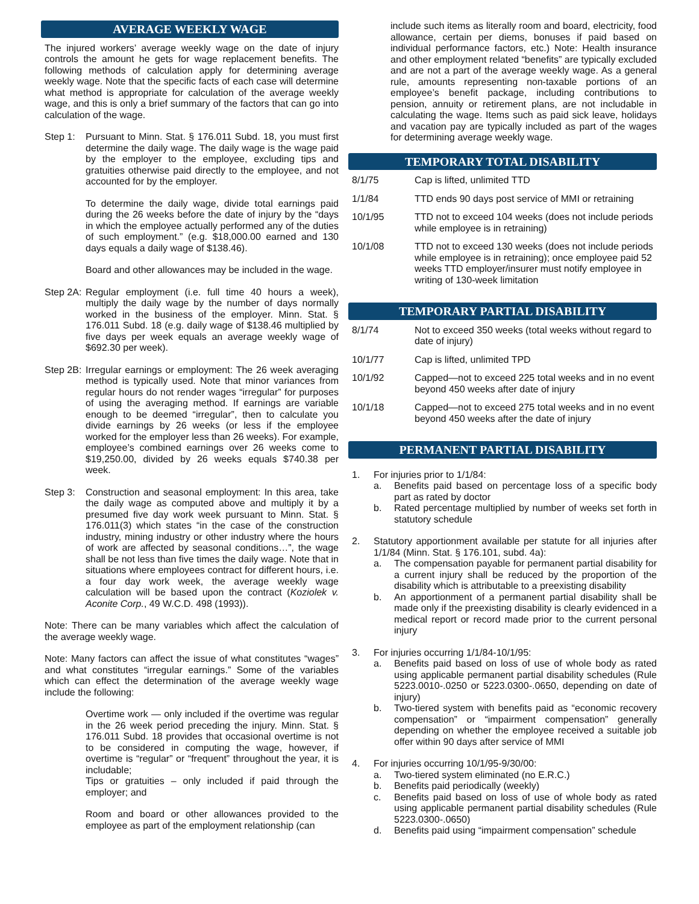AVERAGE WEEKLY WAGE
The injured workers’ average weekly wage on the date of injury controls the amount he gets for wage replacement benefits. The following methods of calculation apply for determining average weekly wage. Note that the specific facts of each case will determine what method is appropriate for calculation of the average weekly wage, and this is only a brief summary of the factors that can go into calculation of the wage.
Step 1: Pursuant to Minn. Stat. § 176.011 Subd. 18, you must first determine the daily wage. The daily wage is the wage paid by the employer to the employee, excluding tips and gratuities otherwise paid directly to the employee, and not accounted for by the employer.
To determine the daily wage, divide total earnings paid during the 26 weeks before the date of injury by the “days in which the employee actually performed any of the duties of such employment.” (e.g. $18,000.00 earned and 130 days equals a daily wage of $138.46).
Board and other allowances may be included in the wage.
Step 2A:
Regular employment (i.e. full time 40 hours a week), multiply the daily wage by the number of days normally worked in the business of the employer. Minn. Stat. § 176.011 Subd. 18 (e.g. daily wage of $138.46 multiplied by five days per week equals an average weekly wage of $692.30 per week).
Step 2B:
Irregular earnings or employment: The 26 week averaging method is typically used. Note that minor variances from regular hours do not render wages “irregular” for purposes of using the averaging method. If earnings are variable enough to be deemed “irregular”, then to calculate you divide earnings by 26 weeks (or less if the employee worked for the employer less than 26 weeks). For example, employee’s combined earnings over 26 weeks come to $19,250.00, divided by 26 weeks equals $740.38 per week.
Step 3: Construction and seasonal employment: In this area, take the daily wage as computed above and multiply it by a presumed five day work week pursuant to Minn. Stat. § 176.011(3) which states “in the case of the construction industry, mining industry or other industry where the hours of work are affected by seasonal conditions…”, the wage shall be not less than five times the daily wage. Note that in situations where employees contract for different hours, i.e. a four day work week, the average weekly wage calculation will be based upon the contract (Koziolek v. Aconite Corp., 49 W.C.D. 498 (1993)).
Note: There can be many variables which affect the calculation of the average weekly wage.
Note: Many factors can affect the issue of what constitutes “wages” and what constitutes “irregular earnings.” Some of the variables which can effect the determination of the average weekly wage include the following:
Overtime work — only included if the overtime was regular in the 26 week period preceding the injury. Minn. Stat. § 176.011 Subd. 18 provides that occasional overtime is not to be considered in computing the wage, however, if overtime is “regular” or “frequent” throughout the year, it is includable;
Tips or gratuities – only included if paid through the employer; and
Room and board or other allowances provided to the employee as part of the employment relationship (can
include such items as literally room and board, electricity, food allowance, certain per diems, bonuses if paid based on individual performance factors, etc.) Note: Health insurance and other employment related “benefits” are typically excluded and are not a part of the average weekly wage. As a general rule, amounts representing non-taxable portions of an employee’s benefit package, including contributions to pension, annuity or retirement plans, are not includable in calculating the wage. Items such as paid sick leave, holidays and vacation pay are typically included as part of the wages for determining average weekly wage.
TEMPORARY TOTAL DISABILITY
| 8/1/75 | Cap is lifted, unlimited TTD |
| 1/1/84 | TTD ends 90 days post service of MMI or retraining |
| 10/1/95 | TTD not to exceed 104 weeks (does not include periods while employee is in retraining) |
| 10/1/08 | TTD not to exceed 130 weeks (does not include periods while employee is in retraining); once employee paid 52 weeks TTD employer/insurer must notify employee in writing of 130-week limitation |
TEMPORARY PARTIAL DISABILITY
| 8/1/74 | Not to exceed 350 weeks (total weeks without regard to date of injury) |
| 10/1/77 | Cap is lifted, unlimited TPD |
| 10/1/92 | Capped—not to exceed 225 total weeks and in no event beyond 450 weeks after date of injury |
| 10/1/18 | Capped—not to exceed 275 total weeks and in no event beyond 450 weeks after the date of injury |
PERMANENT PARTIAL DISABILITY
1. For injuries prior to 1/1/84:
a. Benefits paid based on percentage loss of a specific body part as rated by doctor
b. Rated percentage multiplied by number of weeks set forth in statutory schedule
2. Statutory apportionment available per statute for all injuries after 1/1/84 (Minn. Stat. § 176.101, subd. 4a):
a. The compensation payable for permanent partial disability for a current injury shall be reduced by the proportion of the disability which is attributable to a preexisting disability
b. An apportionment of a permanent partial disability shall be made only if the preexisting disability is clearly evidenced in a medical report or record made prior to the current personal injury
3. For injuries occurring 1/1/84-10/1/95:
a. Benefits paid based on loss of use of whole body as rated using applicable permanent partial disability schedules (Rule 5223.0010-.0250 or 5223.0300-.0650, depending on date of injury)
b. Two-tiered system with benefits paid as “economic recovery compensation” or “impairment compensation” generally depending on whether the employee received a suitable job offer within 90 days after service of MMI
4. For injuries occurring 10/1/95-9/30/00:
a. Two-tiered system eliminated (no E.R.C.)
b. Benefits paid periodically (weekly)
c. Benefits paid based on loss of use of whole body as rated using applicable permanent partial disability schedules (Rule 5223.0300-.0650)
d. Benefits paid using “impairment compensation” schedule